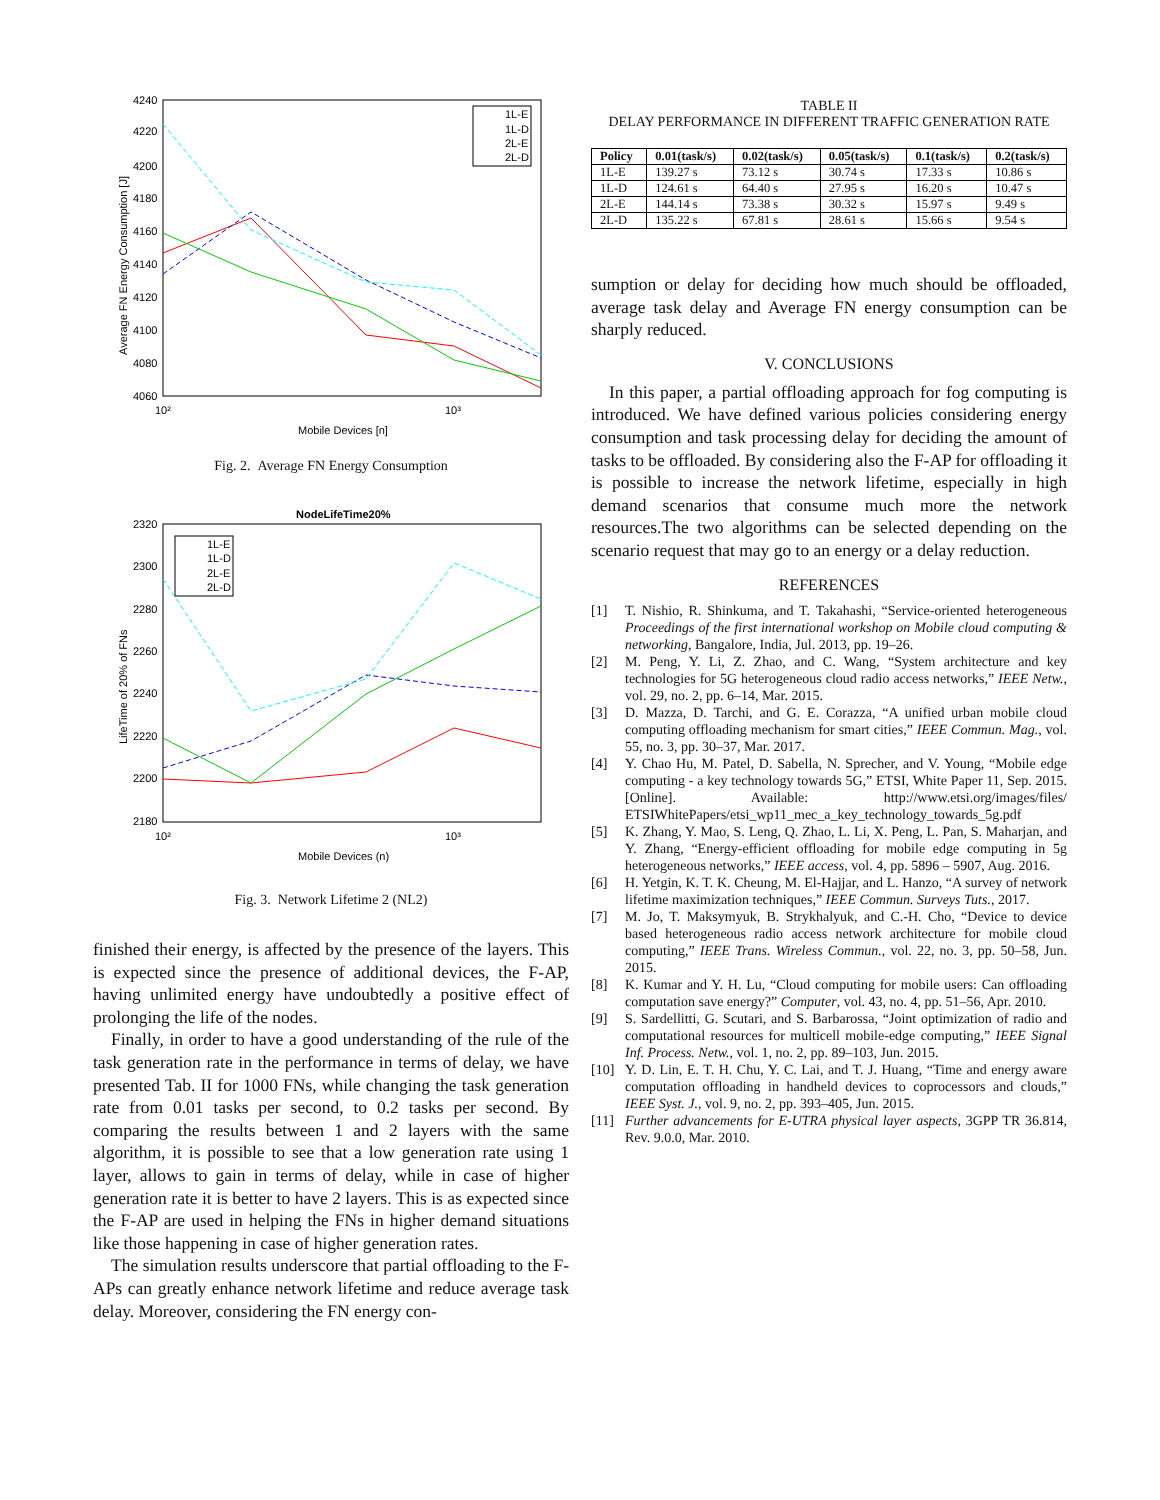4240
4220
4200
4180
4160
4140
4120
4100
4080
4060
10²
10³
Mobile Devices [n]
Average FN Energy Consumption [J]
1L-E
1L-D
2L-E
2L-D
Fig. 2. Average FN Energy Consumption
NodeLifeTime20%
2320
2300
2280
2260
2240
2220
2200
2180
10²
10³
Mobile Devices (n)
LifeTime of 20% of FNs
1L-E
1L-D
2L-E
2L-D
Fig. 3. Network Lifetime 2 (NL2)
finished their energy, is affected by the presence of the layers. This is expected since the presence of additional devices, the F-AP, having unlimited energy have undoubtedly a positive effect of prolonging the life of the nodes.
Finally, in order to have a good understanding of the rule of the task generation rate in the performance in terms of delay, we have presented Tab. II for 1000 FNs, while changing the task generation rate from 0.01 tasks per second, to 0.2 tasks per second. By comparing the results between 1 and 2 layers with the same algorithm, it is possible to see that a low generation rate using 1 layer, allows to gain in terms of delay, while in case of higher generation rate it is better to have 2 layers. This is as expected since the F-AP are used in helping the FNs in higher demand situations like those happening in case of higher generation rates.
The simulation results underscore that partial offloading to the F-APs can greatly enhance network lifetime and reduce average task delay. Moreover, considering the FN energy con-
TABLE II
DELAY PERFORMANCE IN DIFFERENT TRAFFIC GENERATION RATE
| Policy | 0.01(task/s) | 0.02(task/s) | 0.05(task/s) | 0.1(task/s) | 0.2(task/s) |
| --- | --- | --- | --- | --- | --- |
| 1L-E | 139.27 s | 73.12 s | 30.74 s | 17.33 s | 10.86 s |
| 1L-D | 124.61 s | 64.40 s | 27.95 s | 16.20 s | 10.47 s |
| 2L-E | 144.14 s | 73.38 s | 30.32 s | 15.97 s | 9.49 s |
| 2L-D | 135.22 s | 67.81 s | 28.61 s | 15.66 s | 9.54 s |
sumption or delay for deciding how much should be offloaded, average task delay and Average FN energy consumption can be sharply reduced.
V. CONCLUSIONS
In this paper, a partial offloading approach for fog computing is introduced. We have defined various policies considering energy consumption and task processing delay for deciding the amount of tasks to be offloaded. By considering also the F-AP for offloading it is possible to increase the network lifetime, especially in high demand scenarios that consume much more the network resources.The two algorithms can be selected depending on the scenario request that may go to an energy or a delay reduction.
REFERENCES
[1] T. Nishio, R. Shinkuma, and T. Takahashi, “Service-oriented heterogeneous Proceedings of the first international workshop on Mobile cloud computing & networking, Bangalore, India, Jul. 2013, pp. 19–26.
[2] M. Peng, Y. Li, Z. Zhao, and C. Wang, “System architecture and key technologies for 5G heterogeneous cloud radio access networks,” IEEE Netw., vol. 29, no. 2, pp. 6–14, Mar. 2015.
[3] D. Mazza, D. Tarchi, and G. E. Corazza, “A unified urban mobile cloud computing offloading mechanism for smart cities,” IEEE Commun. Mag., vol. 55, no. 3, pp. 30–37, Mar. 2017.
[4] Y. Chao Hu, M. Patel, D. Sabella, N. Sprecher, and V. Young, “Mobile edge computing - a key technology towards 5G,” ETSI, White Paper 11, Sep. 2015. [Online]. Available: http://www.etsi.org/images/files/ ETSIWhitePapers/etsi_wp11_mec_a_key_technology_towards_5g.pdf
[5] K. Zhang, Y. Mao, S. Leng, Q. Zhao, L. Li, X. Peng, L. Pan, S. Maharjan, and Y. Zhang, “Energy-efficient offloading for mobile edge computing in 5g heterogeneous networks,” IEEE access, vol. 4, pp. 5896 – 5907, Aug. 2016.
[6] H. Yetgin, K. T. K. Cheung, M. El-Hajjar, and L. Hanzo, “A survey of network lifetime maximization techniques,” IEEE Commun. Surveys Tuts., 2017.
[7] M. Jo, T. Maksymyuk, B. Strykhalyuk, and C.-H. Cho, “Device to device based heterogeneous radio access network architecture for mobile cloud computing,” IEEE Trans. Wireless Commun., vol. 22, no. 3, pp. 50–58, Jun. 2015.
[8] K. Kumar and Y. H. Lu, “Cloud computing for mobile users: Can offloading computation save energy?” Computer, vol. 43, no. 4, pp. 51–56, Apr. 2010.
[9] S. Sardellitti, G. Scutari, and S. Barbarossa, “Joint optimization of radio and computational resources for multicell mobile-edge computing,” IEEE Signal Inf. Process. Netw., vol. 1, no. 2, pp. 89–103, Jun. 2015.
[10] Y. D. Lin, E. T. H. Chu, Y. C. Lai, and T. J. Huang, “Time and energy aware computation offloading in handheld devices to coprocessors and clouds,” IEEE Syst. J., vol. 9, no. 2, pp. 393–405, Jun. 2015.
[11] Further advancements for E-UTRA physical layer aspects, 3GPP TR 36.814, Rev. 9.0.0, Mar. 2010.